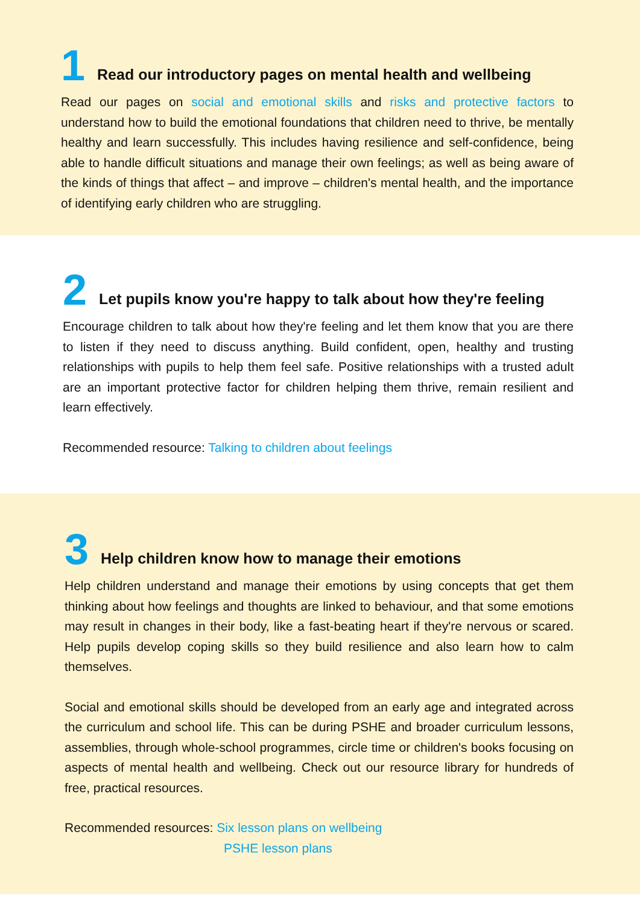1 Read our introductory pages on mental health and wellbeing
Read our pages on social and emotional skills and risks and protective factors to understand how to build the emotional foundations that children need to thrive, be mentally healthy and learn successfully. This includes having resilience and self-confidence, being able to handle difficult situations and manage their own feelings; as well as being aware of the kinds of things that affect – and improve – children's mental health, and the importance of identifying early children who are struggling.
2 Let pupils know you're happy to talk about how they're feeling
Encourage children to talk about how they're feeling and let them know that you are there to listen if they need to discuss anything. Build confident, open, healthy and trusting relationships with pupils to help them feel safe. Positive relationships with a trusted adult are an important protective factor for children helping them thrive, remain resilient and learn effectively.
Recommended resource: Talking to children about feelings
3 Help children know how to manage their emotions
Help children understand and manage their emotions by using concepts that get them thinking about how feelings and thoughts are linked to behaviour, and that some emotions may result in changes in their body, like a fast-beating heart if they're nervous or scared. Help pupils develop coping skills so they build resilience and also learn how to calm themselves.
Social and emotional skills should be developed from an early age and integrated across the curriculum and school life. This can be during PSHE and broader curriculum lessons, assemblies, through whole-school programmes, circle time or children's books focusing on aspects of mental health and wellbeing. Check out our resource library for hundreds of free, practical resources.
Recommended resources: Six lesson plans on wellbeing
PSHE lesson plans